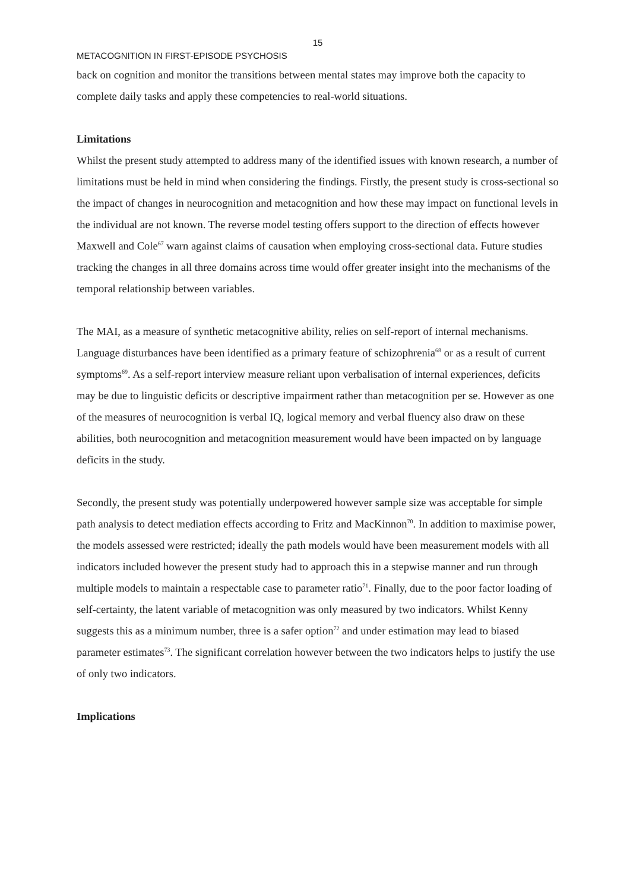15
METACOGNITION IN FIRST-EPISODE PSYCHOSIS
back on cognition and monitor the transitions between mental states may improve both the capacity to complete daily tasks and apply these competencies to real-world situations.
Limitations
Whilst the present study attempted to address many of the identified issues with known research, a number of limitations must be held in mind when considering the findings. Firstly, the present study is cross-sectional so the impact of changes in neurocognition and metacognition and how these may impact on functional levels in the individual are not known. The reverse model testing offers support to the direction of effects however Maxwell and Cole<sup>67</sup> warn against claims of causation when employing cross-sectional data. Future studies tracking the changes in all three domains across time would offer greater insight into the mechanisms of the temporal relationship between variables.
The MAI, as a measure of synthetic metacognitive ability, relies on self-report of internal mechanisms. Language disturbances have been identified as a primary feature of schizophrenia<sup>68</sup> or as a result of current symptoms<sup>69</sup>. As a self-report interview measure reliant upon verbalisation of internal experiences, deficits may be due to linguistic deficits or descriptive impairment rather than metacognition per se. However as one of the measures of neurocognition is verbal IQ, logical memory and verbal fluency also draw on these abilities, both neurocognition and metacognition measurement would have been impacted on by language deficits in the study.
Secondly, the present study was potentially underpowered however sample size was acceptable for simple path analysis to detect mediation effects according to Fritz and MacKinnon<sup>70</sup>. In addition to maximise power, the models assessed were restricted; ideally the path models would have been measurement models with all indicators included however the present study had to approach this in a stepwise manner and run through multiple models to maintain a respectable case to parameter ratio<sup>71</sup>. Finally, due to the poor factor loading of self-certainty, the latent variable of metacognition was only measured by two indicators. Whilst Kenny suggests this as a minimum number, three is a safer option<sup>72</sup> and under estimation may lead to biased parameter estimates<sup>73</sup>. The significant correlation however between the two indicators helps to justify the use of only two indicators.
Implications